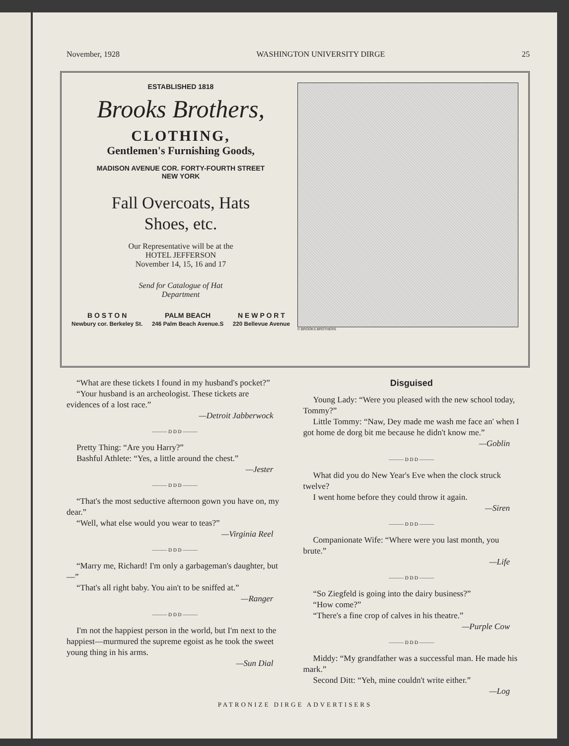November, 1928 WASHINGTON UNIVERSITY DIRGE 25
ESTABLISHED 1818
Brooks Brothers,
CLOTHING,
Gentlemen's Furnishing Goods,
MADISON AVENUE COR. FORTY-FOURTH STREET
NEW YORK
Fall Overcoats, Hats
Shoes, etc.
Our Representative will be at the
HOTEL JEFFERSON
November 14, 15, 16 and 17
Send for Catalogue of Hat
Department
B O S T O N
Newbury cor. Berkeley St. PALM BEACH
246 Palm Beach Avenue.S N E W P O R T
220 Bellevue Avenue
© BROOKS BROTHERS
“What are these tickets I found in my husband's pocket?”
“Your husband is an archeologist. These tickets are evidences of a lost race.”
—Detroit Jabberwock
——— D D D ———
Pretty Thing: “Are you Harry?”
Bashful Athlete: “Yes, a little around the chest.”
—Jester
——— D D D ———
“That's the most seductive afternoon gown you have on, my dear.”
“Well, what else would you wear to teas?”
—Virginia Reel
——— D D D ———
“Marry me, Richard! I'm only a garbageman's daughter, but—”
“That's all right baby. You ain't to be sniffed at.”
—Ranger
——— D D D ———
I'm not the happiest person in the world, but I'm next to the happiest—murmured the supreme egoist as he took the sweet young thing in his arms.
—Sun Dial
Disguised
Young Lady: “Were you pleased with the new school today, Tommy?”
Little Tommy: “Naw, Dey made me wash me face an' when I got home de dorg bit me because he didn't know me.”
—Goblin
——— D D D ———
What did you do New Year's Eve when the clock struck twelve?
I went home before they could throw it again.
—Siren
——— D D D ———
Companionate Wife: “Where were you last month, you brute.”
—Life
——— D D D ———
“So Ziegfeld is going into the dairy business?”
“How come?”
“There's a fine crop of calves in his theatre.”
—Purple Cow
——— D D D ———
Middy: “My grandfather was a successful man. He made his mark.”
Second Ditt: “Yeh, mine couldn't write either.”
—Log
PATRONIZE DIRGE ADVERTISERS